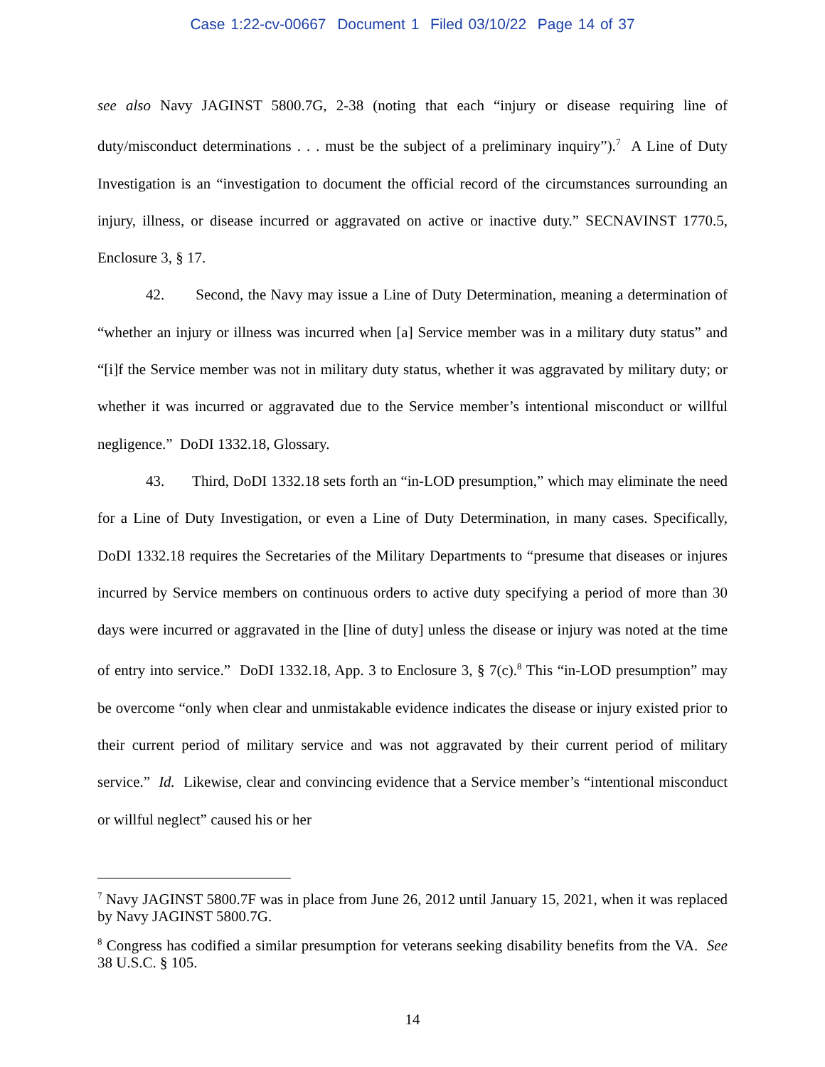Case 1:22-cv-00667 Document 1 Filed 03/10/22 Page 14 of 37
see also Navy JAGINST 5800.7G, 2-38 (noting that each “injury or disease requiring line of duty/misconduct determinations . . . must be the subject of a preliminary inquiry”).<sup>7</sup> A Line of Duty Investigation is an “investigation to document the official record of the circumstances surrounding an injury, illness, or disease incurred or aggravated on active or inactive duty.” SECNAVINST 1770.5, Enclosure 3, § 17.
42. Second, the Navy may issue a Line of Duty Determination, meaning a determination of “whether an injury or illness was incurred when [a] Service member was in a military duty status” and “[i]f the Service member was not in military duty status, whether it was aggravated by military duty; or whether it was incurred or aggravated due to the Service member’s intentional misconduct or willful negligence.” DoDI 1332.18, Glossary.
43. Third, DoDI 1332.18 sets forth an “in-LOD presumption,” which may eliminate the need for a Line of Duty Investigation, or even a Line of Duty Determination, in many cases. Specifically, DoDI 1332.18 requires the Secretaries of the Military Departments to “presume that diseases or injures incurred by Service members on continuous orders to active duty specifying a period of more than 30 days were incurred or aggravated in the [line of duty] unless the disease or injury was noted at the time of entry into service.” DoDI 1332.18, App. 3 to Enclosure 3, § 7(c).<sup>8</sup> This “in-LOD presumption” may be overcome “only when clear and unmistakable evidence indicates the disease or injury existed prior to their current period of military service and was not aggravated by their current period of military service.” Id. Likewise, clear and convincing evidence that a Service member’s “intentional misconduct or willful neglect” caused his or her
<sup>7</sup> Navy JAGINST 5800.7F was in place from June 26, 2012 until January 15, 2021, when it was replaced by Navy JAGINST 5800.7G.
<sup>8</sup> Congress has codified a similar presumption for veterans seeking disability benefits from the VA. See 38 U.S.C. § 105.
14